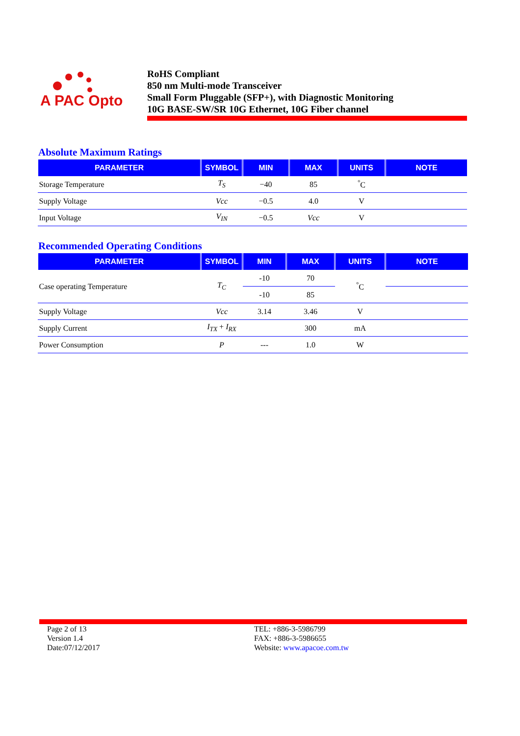A PAC Opto
RoHS Compliant
850 nm Multi-mode Transceiver
Small Form Pluggable (SFP+), with Diagnostic Monitoring
10G BASE-SW/SR 10G Ethernet, 10G Fiber channel
Absolute Maximum Ratings
| PARAMETER | SYMBOL | MIN | MAX | UNITS | NOTE |
| --- | --- | --- | --- | --- | --- |
| Storage Temperature | T<sub>S</sub> | −40 | 85 | <sup>°</sup>C | |
| Supply Voltage | Vcc | −0.5 | 4.0 | V | |
| Input Voltage | V<sub>IN</sub> | −0.5 | Vcc | V | |
Recommended Operating Conditions
| PARAMETER | SYMBOL | MIN | MAX | UNITS | NOTE |
| --- | --- | --- | --- | --- | --- |
| Case operating Temperature | T<sub>C</sub> | -10 | 70 | <sup>°</sup>C | |
| | | -10 | 85 | | |
| Supply Voltage | Vcc | 3.14 | 3.46 | V | |
| Supply Current | I<sub>TX</sub> + I<sub>RX</sub> | | 300 | mA | |
| Power Consumption | P | --- | 1.0 | W | |
Page 2 of 13
Version 1.4
Date:07/12/2017
TEL: +886-3-5986799
FAX: +886-3-5986655
Website: www.apacoe.com.tw